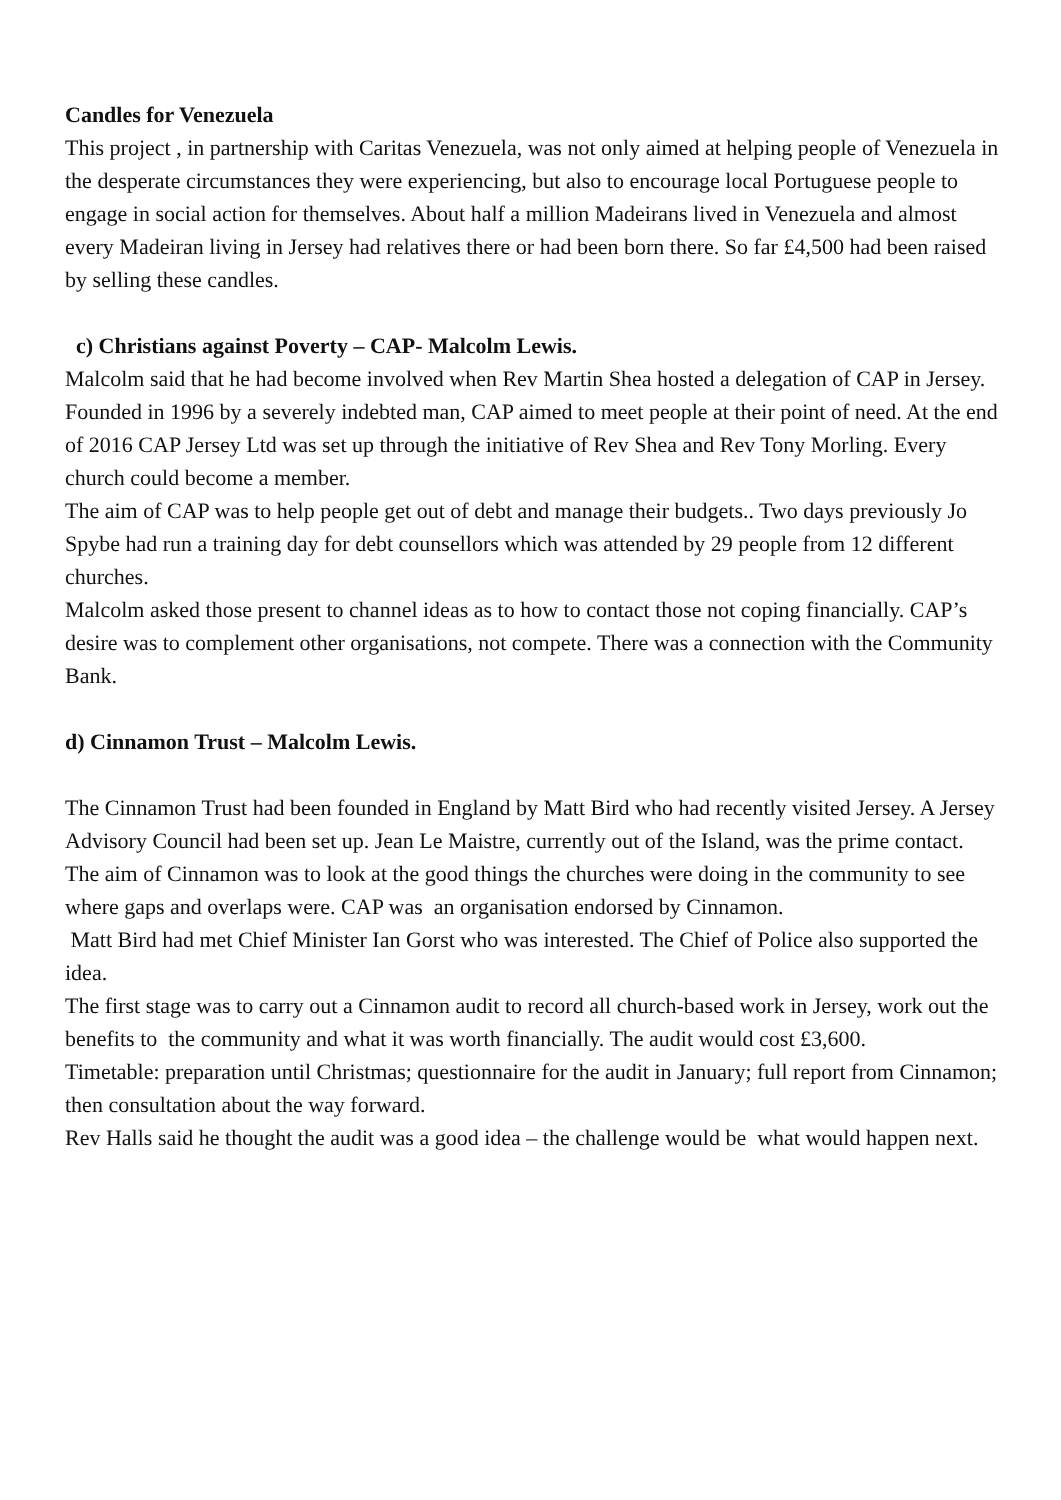Candles for Venezuela
This project , in partnership with Caritas Venezuela, was not only aimed at helping people of Venezuela in the desperate circumstances they were experiencing, but also to encourage local Portuguese people to engage in social action for themselves. About half a million Madeirans lived in Venezuela and almost every Madeiran living in Jersey had relatives there or had been born there. So far £4,500 had been raised by selling these candles.
c) Christians against Poverty – CAP- Malcolm Lewis.
Malcolm said that he had become involved when Rev Martin Shea hosted a delegation of CAP in Jersey.
Founded in 1996 by a severely indebted man, CAP aimed to meet people at their point of need. At the end of 2016 CAP Jersey Ltd was set up through the initiative of Rev Shea and Rev Tony Morling. Every church could become a member.
The aim of CAP was to help people get out of debt and manage their budgets.. Two days previously Jo Spybe had run a training day for debt counsellors which was attended by 29 people from 12 different churches.
Malcolm asked those present to channel ideas as to how to contact those not coping financially. CAP’s desire was to complement other organisations, not compete. There was a connection with the Community Bank.
d) Cinnamon Trust – Malcolm Lewis.
The Cinnamon Trust had been founded in England by Matt Bird who had recently visited Jersey. A Jersey Advisory Council had been set up. Jean Le Maistre, currently out of the Island, was the prime contact.
The aim of Cinnamon was to look at the good things the churches were doing in the community to see where gaps and overlaps were. CAP was an organisation endorsed by Cinnamon.
Matt Bird had met Chief Minister Ian Gorst who was interested. The Chief of Police also supported the idea.
The first stage was to carry out a Cinnamon audit to record all church-based work in Jersey, work out the benefits to the community and what it was worth financially. The audit would cost £3,600.
Timetable: preparation until Christmas; questionnaire for the audit in January; full report from Cinnamon; then consultation about the way forward.
Rev Halls said he thought the audit was a good idea – the challenge would be what would happen next.